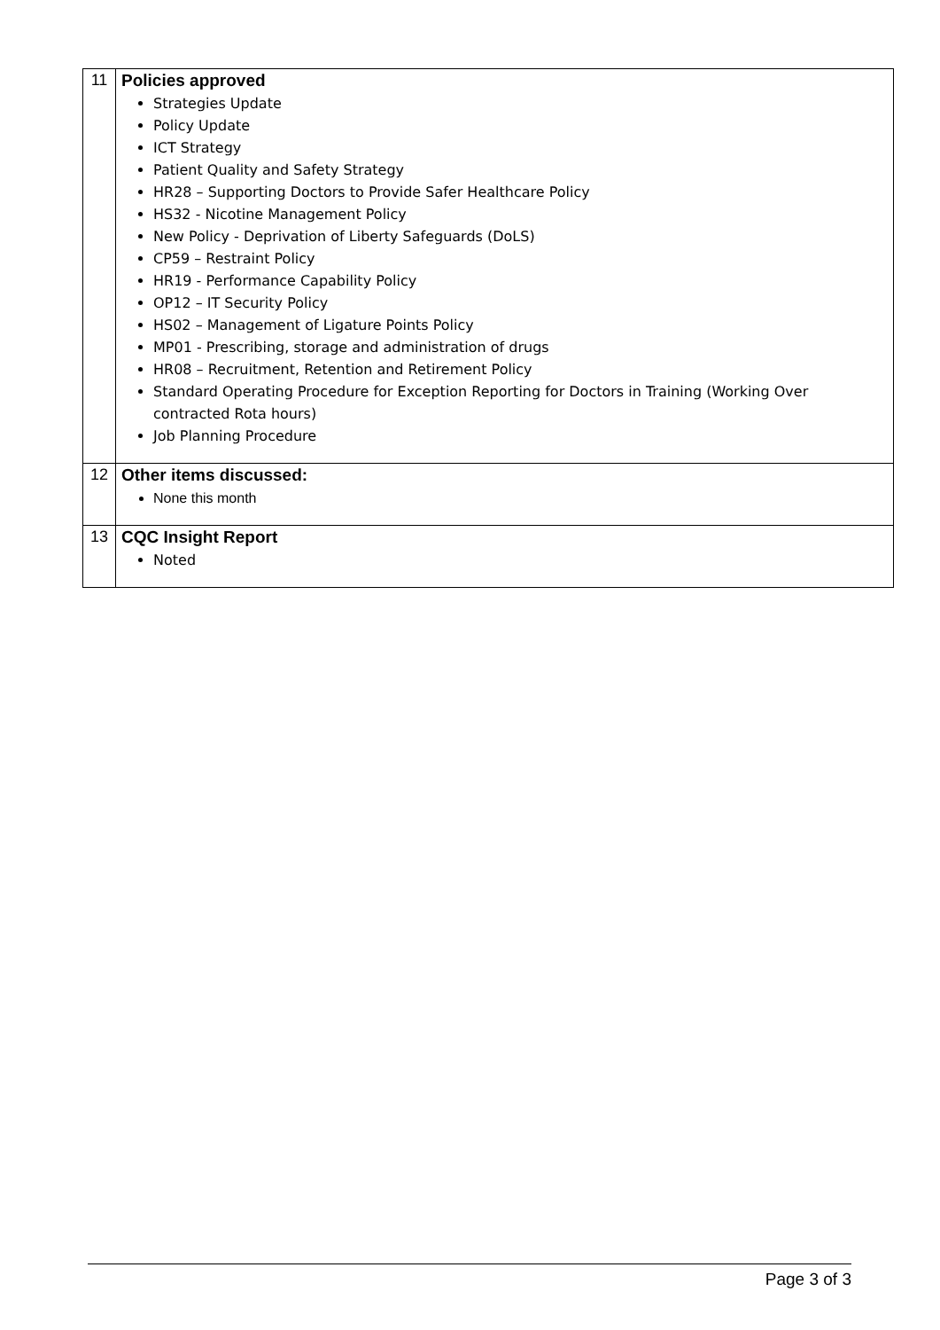| 11 | Policies approved Strategies Update Policy Update ICT Strategy Patient Quality and Safety Strategy HR28 – Supporting Doctors to Provide Safer Healthcare Policy HS32 - Nicotine Management Policy New Policy - Deprivation of Liberty Safeguards (DoLS) CP59 – Restraint Policy HR19 - Performance Capability Policy OP12 – IT Security Policy HS02 – Management of Ligature Points Policy MP01 - Prescribing, storage and administration of drugs HR08 – Recruitment, Retention and Retirement Policy Standard Operating Procedure for Exception Reporting for Doctors in Training (Working Over contracted Rota hours) Job Planning Procedure |
| 12 | Other items discussed: None this month |
| 13 | CQC Insight Report Noted |
Page 3 of 3